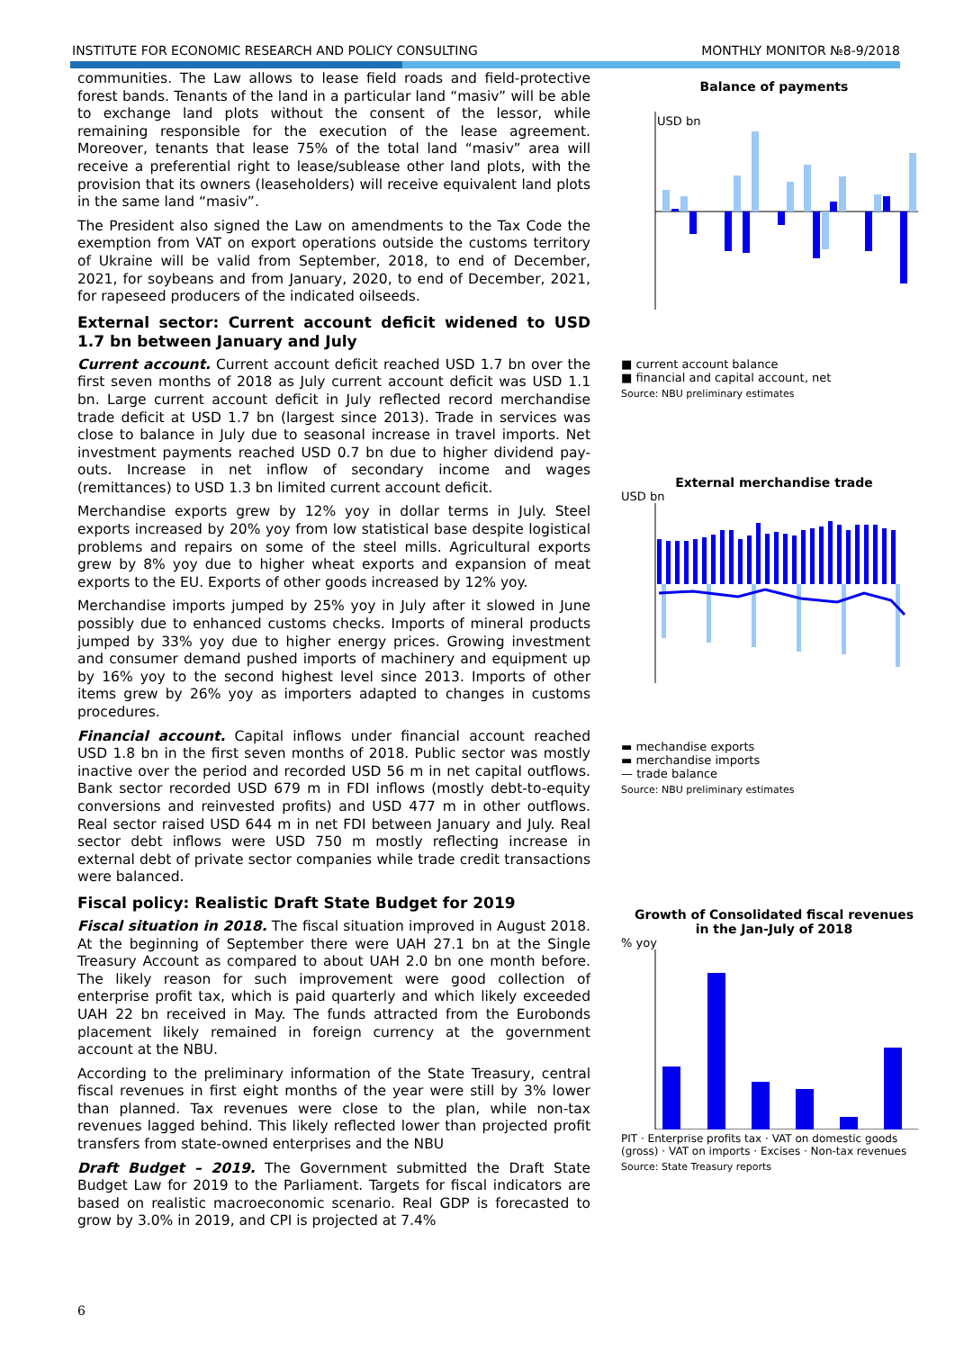INSTITUTE FOR ECONOMIC RESEARCH AND POLICY CONSULTING MONTHLY MONITOR №8-9/2018
communities. The Law allows to lease field roads and field-protective forest bands. Tenants of the land in a particular land “masiv” will be able to exchange land plots without the consent of the lessor, while remaining responsible for the execution of the lease agreement. Moreover, tenants that lease 75% of the total land “masiv” area will receive a preferential right to lease/sublease other land plots, with the provision that its owners (leaseholders) will receive equivalent land plots in the same land “masiv”.
The President also signed the Law on amendments to the Tax Code the exemption from VAT on export operations outside the customs territory of Ukraine will be valid from September, 2018, to end of December, 2021, for soybeans and from January, 2020, to end of December, 2021, for rapeseed producers of the indicated oilseeds.
External sector: Current account deficit widened to USD 1.7 bn between January and July
Current account. Current account deficit reached USD 1.7 bn over the first seven months of 2018 as July current account deficit was USD 1.1 bn. Large current account deficit in July reflected record merchandise trade deficit at USD 1.7 bn (largest since 2013). Trade in services was close to balance in July due to seasonal increase in travel imports. Net investment payments reached USD 0.7 bn due to higher dividend pay-outs. Increase in net inflow of secondary income and wages (remittances) to USD 1.3 bn limited current account deficit.
Merchandise exports grew by 12% yoy in dollar terms in July. Steel exports increased by 20% yoy from low statistical base despite logistical problems and repairs on some of the steel mills. Agricultural exports grew by 8% yoy due to higher wheat exports and expansion of meat exports to the EU. Exports of other goods increased by 12% yoy.
Merchandise imports jumped by 25% yoy in July after it slowed in June possibly due to enhanced customs checks. Imports of mineral products jumped by 33% yoy due to higher energy prices. Growing investment and consumer demand pushed imports of machinery and equipment up by 16% yoy to the second highest level since 2013. Imports of other items grew by 26% yoy as importers adapted to changes in customs procedures.
Financial account. Capital inflows under financial account reached USD 1.8 bn in the first seven months of 2018. Public sector was mostly inactive over the period and recorded USD 56 m in net capital outflows. Bank sector recorded USD 679 m in FDI inflows (mostly debt-to-equity conversions and reinvested profits) and USD 477 m in other outflows. Real sector raised USD 644 m in net FDI between January and July. Real sector debt inflows were USD 750 m mostly reflecting increase in external debt of private sector companies while trade credit transactions were balanced.
Fiscal policy: Realistic Draft State Budget for 2019
Fiscal situation in 2018. The fiscal situation improved in August 2018. At the beginning of September there were UAH 27.1 bn at the Single Treasury Account as compared to about UAH 2.0 bn one month before. The likely reason for such improvement were good collection of enterprise profit tax, which is paid quarterly and which likely exceeded UAH 22 bn received in May. The funds attracted from the Eurobonds placement likely remained in foreign currency at the government account at the NBU.
According to the preliminary information of the State Treasury, central fiscal revenues in first eight months of the year were still by 3% lower than planned. Tax revenues were close to the plan, while non-tax revenues lagged behind. This likely reflected lower than projected profit transfers from state-owned enterprises and the NBU
Draft Budget – 2019. The Government submitted the Draft State Budget Law for 2019 to the Parliament. Targets for fiscal indicators are based on realistic macroeconomic scenario. Real GDP is forecasted to grow by 3.0% in 2019, and CPI is projected at 7.4%
Balance of payments
USD bn
■ current account balance
■ financial and capital account, net
Source: NBU preliminary estimates
External merchandise trade
USD bn
▬ mechandise exports
▬ merchandise imports
— trade balance
Source: NBU preliminary estimates
Growth of Consolidated fiscal revenues
in the Jan-July of 2018
% yoy
PIT · Enterprise profits tax · VAT on domestic goods (gross) · VAT on imports · Excises · Non-tax revenues
Source: State Treasury reports
6